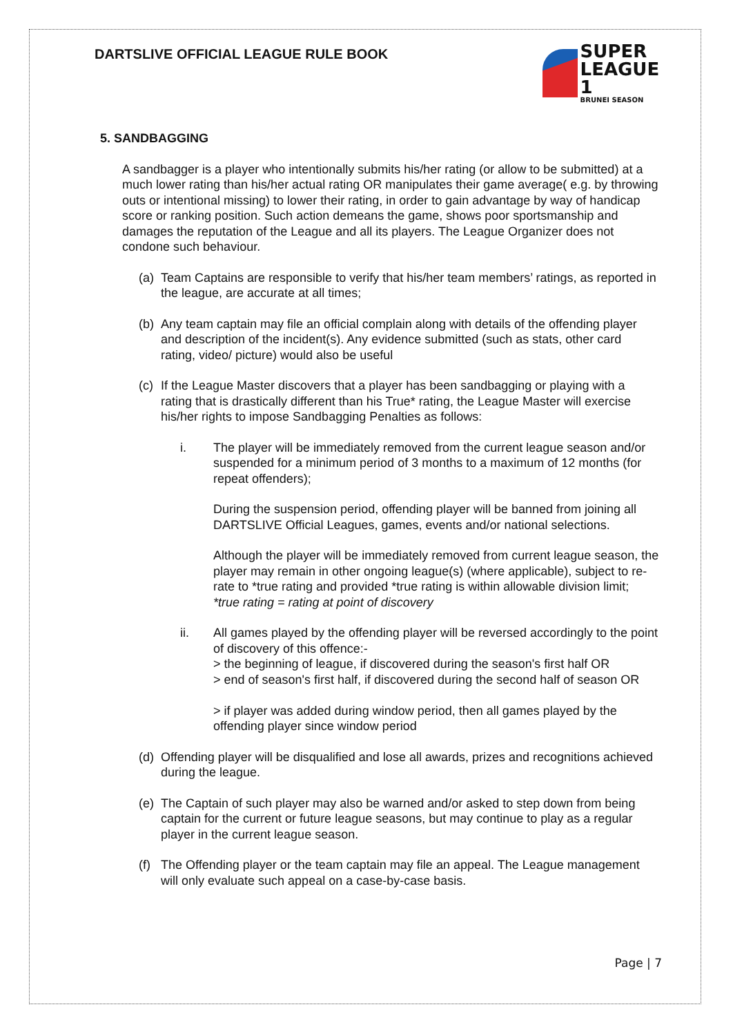DARTSLIVE OFFICIAL LEAGUE RULE BOOK
SUPER
LEAGUE 1
BRUNEI SEASON
5. SANDBAGGING
A sandbagger is a player who intentionally submits his/her rating (or allow to be submitted) at a much lower rating than his/her actual rating OR manipulates their game average( e.g. by throwing outs or intentional missing) to lower their rating, in order to gain advantage by way of handicap score or ranking position. Such action demeans the game, shows poor sportsmanship and damages the reputation of the League and all its players. The League Organizer does not condone such behaviour.
(a) Team Captains are responsible to verify that his/her team members’ ratings, as reported in the league, are accurate at all times;
(b) Any team captain may file an official complain along with details of the offending player and description of the incident(s). Any evidence submitted (such as stats, other card rating, video/ picture) would also be useful
(c) If the League Master discovers that a player has been sandbagging or playing with a rating that is drastically different than his True* rating, the League Master will exercise his/her rights to impose Sandbagging Penalties as follows:
i. The player will be immediately removed from the current league season and/or suspended for a minimum period of 3 months to a maximum of 12 months (for repeat offenders);
During the suspension period, offending player will be banned from joining all DARTSLIVE Official Leagues, games, events and/or national selections.
Although the player will be immediately removed from current league season, the player may remain in other ongoing league(s) (where applicable), subject to re-rate to *true rating and provided *true rating is within allowable division limit;
*true rating = rating at point of discovery
ii. All games played by the offending player will be reversed accordingly to the point of discovery of this offence:-
> the beginning of league, if discovered during the season's first half OR
> end of season's first half, if discovered during the second half of season OR
> if player was added during window period, then all games played by the offending player since window period
(d) Offending player will be disqualified and lose all awards, prizes and recognitions achieved during the league.
(e) The Captain of such player may also be warned and/or asked to step down from being captain for the current or future league seasons, but may continue to play as a regular player in the current league season.
(f) The Offending player or the team captain may file an appeal. The League management will only evaluate such appeal on a case-by-case basis.
Page | 7